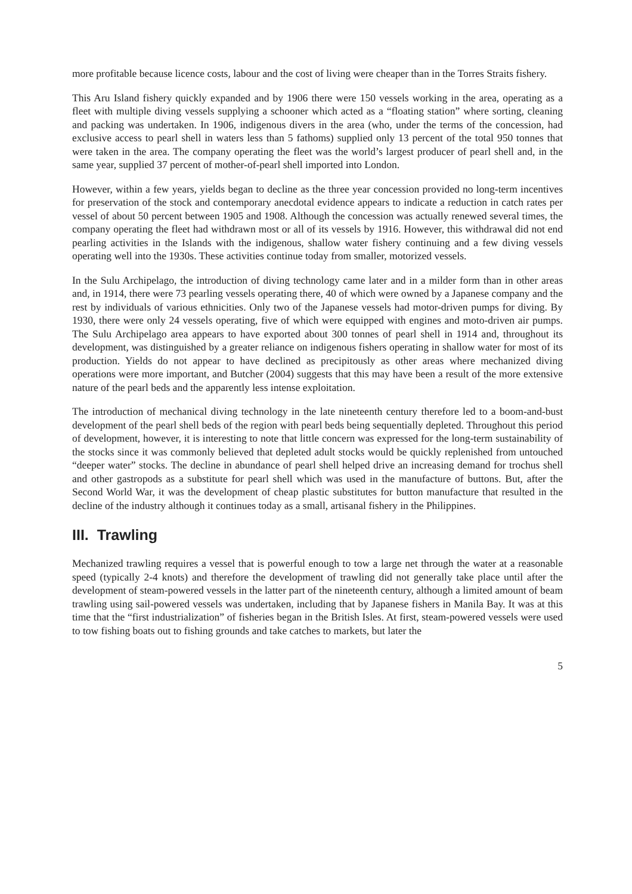more profitable because licence costs, labour and the cost of living were cheaper than in the Torres Straits fishery.
This Aru Island fishery quickly expanded and by 1906 there were 150 vessels working in the area, operating as a fleet with multiple diving vessels supplying a schooner which acted as a “floating station” where sorting, cleaning and packing was undertaken. In 1906, indigenous divers in the area (who, under the terms of the concession, had exclusive access to pearl shell in waters less than 5 fathoms) supplied only 13 percent of the total 950 tonnes that were taken in the area. The company operating the fleet was the world’s largest producer of pearl shell and, in the same year, supplied 37 percent of mother-of-pearl shell imported into London.
However, within a few years, yields began to decline as the three year concession provided no long-term incentives for preservation of the stock and contemporary anecdotal evidence appears to indicate a reduction in catch rates per vessel of about 50 percent between 1905 and 1908. Although the concession was actually renewed several times, the company operating the fleet had withdrawn most or all of its vessels by 1916. However, this withdrawal did not end pearling activities in the Islands with the indigenous, shallow water fishery continuing and a few diving vessels operating well into the 1930s. These activities continue today from smaller, motorized vessels.
In the Sulu Archipelago, the introduction of diving technology came later and in a milder form than in other areas and, in 1914, there were 73 pearling vessels operating there, 40 of which were owned by a Japanese company and the rest by individuals of various ethnicities. Only two of the Japanese vessels had motor-driven pumps for diving. By 1930, there were only 24 vessels operating, five of which were equipped with engines and moto-driven air pumps. The Sulu Archipelago area appears to have exported about 300 tonnes of pearl shell in 1914 and, throughout its development, was distinguished by a greater reliance on indigenous fishers operating in shallow water for most of its production. Yields do not appear to have declined as precipitously as other areas where mechanized diving operations were more important, and Butcher (2004) suggests that this may have been a result of the more extensive nature of the pearl beds and the apparently less intense exploitation.
The introduction of mechanical diving technology in the late nineteenth century therefore led to a boom-and-bust development of the pearl shell beds of the region with pearl beds being sequentially depleted. Throughout this period of development, however, it is interesting to note that little concern was expressed for the long-term sustainability of the stocks since it was commonly believed that depleted adult stocks would be quickly replenished from untouched “deeper water” stocks. The decline in abundance of pearl shell helped drive an increasing demand for trochus shell and other gastropods as a substitute for pearl shell which was used in the manufacture of buttons. But, after the Second World War, it was the development of cheap plastic substitutes for button manufacture that resulted in the decline of the industry although it continues today as a small, artisanal fishery in the Philippines.
III. Trawling
Mechanized trawling requires a vessel that is powerful enough to tow a large net through the water at a reasonable speed (typically 2-4 knots) and therefore the development of trawling did not generally take place until after the development of steam-powered vessels in the latter part of the nineteenth century, although a limited amount of beam trawling using sail-powered vessels was undertaken, including that by Japanese fishers in Manila Bay. It was at this time that the “first industrialization” of fisheries began in the British Isles. At first, steam-powered vessels were used to tow fishing boats out to fishing grounds and take catches to markets, but later the
5